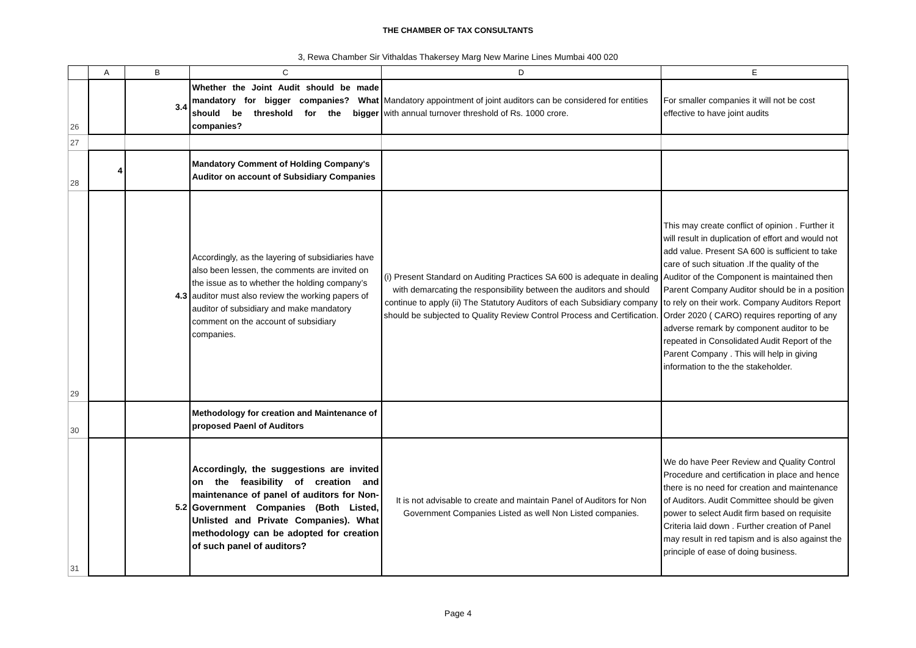THE CHAMBER OF TAX CONSULTANTS
3, Rewa Chamber Sir Vithaldas Thakersey Marg New Marine Lines Mumbai 400 020
| | A | B | C | D | E |
| --- | --- | --- | --- | --- | --- |
| 26 | | 3.4 | Whether the Joint Audit should be made mandatory for bigger companies? What should be threshold for the bigger companies? | Mandatory appointment of joint auditors can be considered for entities with annual turnover threshold of Rs. 1000 crore. | For smaller companies it will not be cost effective to have joint audits |
| 27 | | | | | |
| 28 | 4 | | Mandatory Comment of Holding Company's Auditor on account of Subsidiary Companies | | |
| 29 | | 4.3 | Accordingly, as the layering of subsidiaries have also been lessen, the comments are invited on the issue as to whether the holding company’s auditor must also review the working papers of auditor of subsidiary and make mandatory comment on the account of subsidiary companies. | (i) Present Standard on Auditing Practices SA 600 is adequate in dealing with demarcating the responsibility between the auditors and should continue to apply (ii) The Statutory Auditors of each Subsidiary company should be subjected to Quality Review Control Process and Certification. | This may create conflict of opinion . Further it will result in duplication of effort and would not add value. Present SA 600 is sufficient to take care of such situation .If the quality of the Auditor of the Component is maintained then Parent Company Auditor should be in a position to rely on their work. Company Auditors Report Order 2020 ( CARO) requires reporting of any adverse remark by component auditor to be repeated in Consolidated Audit Report of the Parent Company . This will help in giving information to the the stakeholder. |
| 30 | | | Methodology for creation and Maintenance of proposed Paenl of Auditors | | |
| 31 | | 5.2 | Accordingly, the suggestions are invited on the feasibility of creation and maintenance of panel of auditors for Non-Government Companies (Both Listed, Unlisted and Private Companies). What methodology can be adopted for creation of such panel of auditors? | It is not advisable to create and maintain Panel of Auditors for Non Government Companies Listed as well Non Listed companies. | We do have Peer Review and Quality Control Procedure and certification in place and hence there is no need for creation and maintenance of Auditors. Audit Committee should be given power to select Audit firm based on requisite Criteria laid down . Further creation of Panel may result in red tapism and is also against the principle of ease of doing business. |
Page 4